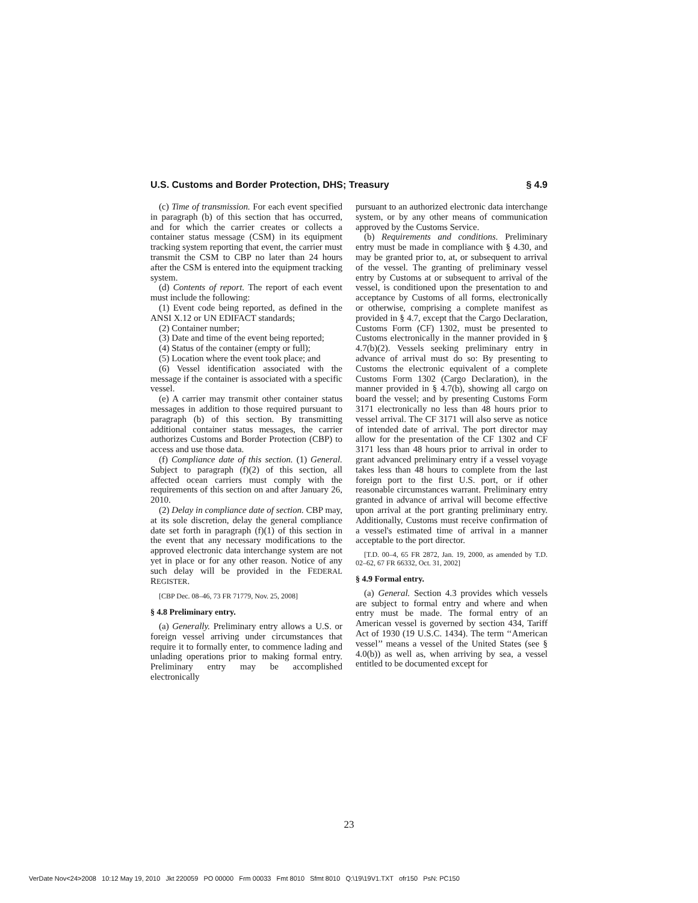U.S. Customs and Border Protection, DHS; Treasury § 4.9
(c) Time of transmission. For each event specified in paragraph (b) of this section that has occurred, and for which the carrier creates or collects a container status message (CSM) in its equipment tracking system reporting that event, the carrier must transmit the CSM to CBP no later than 24 hours after the CSM is entered into the equipment tracking system.
(d) Contents of report. The report of each event must include the following:
(1) Event code being reported, as defined in the ANSI X.12 or UN EDIFACT standards;
(2) Container number;
(3) Date and time of the event being reported;
(4) Status of the container (empty or full);
(5) Location where the event took place; and
(6) Vessel identification associated with the message if the container is associated with a specific vessel.
(e) A carrier may transmit other container status messages in addition to those required pursuant to paragraph (b) of this section. By transmitting additional container status messages, the carrier authorizes Customs and Border Protection (CBP) to access and use those data.
(f) Compliance date of this section. (1) General. Subject to paragraph (f)(2) of this section, all affected ocean carriers must comply with the requirements of this section on and after January 26, 2010.
(2) Delay in compliance date of section. CBP may, at its sole discretion, delay the general compliance date set forth in paragraph (f)(1) of this section in the event that any necessary modifications to the approved electronic data interchange system are not yet in place or for any other reason. Notice of any such delay will be provided in the FEDERAL REGISTER.
[CBP Dec. 08–46, 73 FR 71779, Nov. 25, 2008]
§ 4.8 Preliminary entry.
(a) Generally. Preliminary entry allows a U.S. or foreign vessel arriving under circumstances that require it to formally enter, to commence lading and unlading operations prior to making formal entry. Preliminary entry may be accomplished electronically
pursuant to an authorized electronic data interchange system, or by any other means of communication approved by the Customs Service.
(b) Requirements and conditions. Preliminary entry must be made in compliance with § 4.30, and may be granted prior to, at, or subsequent to arrival of the vessel. The granting of preliminary vessel entry by Customs at or subsequent to arrival of the vessel, is conditioned upon the presentation to and acceptance by Customs of all forms, electronically or otherwise, comprising a complete manifest as provided in § 4.7, except that the Cargo Declaration, Customs Form (CF) 1302, must be presented to Customs electronically in the manner provided in § 4.7(b)(2). Vessels seeking preliminary entry in advance of arrival must do so: By presenting to Customs the electronic equivalent of a complete Customs Form 1302 (Cargo Declaration), in the manner provided in § 4.7(b), showing all cargo on board the vessel; and by presenting Customs Form 3171 electronically no less than 48 hours prior to vessel arrival. The CF 3171 will also serve as notice of intended date of arrival. The port director may allow for the presentation of the CF 1302 and CF 3171 less than 48 hours prior to arrival in order to grant advanced preliminary entry if a vessel voyage takes less than 48 hours to complete from the last foreign port to the first U.S. port, or if other reasonable circumstances warrant. Preliminary entry granted in advance of arrival will become effective upon arrival at the port granting preliminary entry. Additionally, Customs must receive confirmation of a vessel's estimated time of arrival in a manner acceptable to the port director.
[T.D. 00–4, 65 FR 2872, Jan. 19, 2000, as amended by T.D. 02–62, 67 FR 66332, Oct. 31, 2002]
§ 4.9 Formal entry.
(a) General. Section 4.3 provides which vessels are subject to formal entry and where and when entry must be made. The formal entry of an American vessel is governed by section 434, Tariff Act of 1930 (19 U.S.C. 1434). The term ‘‘American vessel’’ means a vessel of the United States (see § 4.0(b)) as well as, when arriving by sea, a vessel entitled to be documented except for
23
VerDate Nov<24>2008 10:12 May 19, 2010 Jkt 220059 PO 00000 Frm 00033 Fmt 8010 Sfmt 8010 Q:\19\19V1.TXT ofr150 PsN: PC150